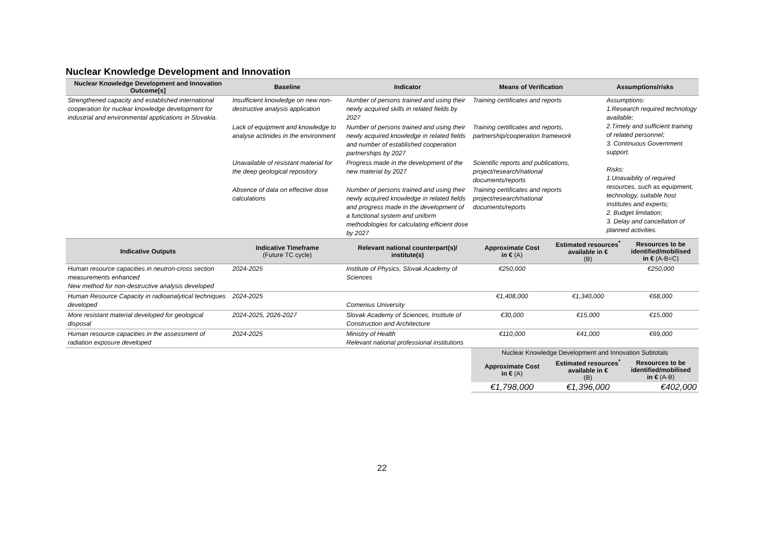Nuclear Knowledge Development and Innovation
| Nuclear Knowledge Development and Innovation Outcome[s] | Baseline | Indicator | Means of Verification | Assumptions/risks |
| --- | --- | --- | --- | --- |
| Strengthened capacity and established international cooperation for nuclear knowledge development for industrial and environmental applications in Slovakia. | Insufficient knowledge on new non-destructive analysis application | Number of persons trained and using their newly acquired skills in related fields by 2027 | Training certificates and reports | Assumptions: 1.Research required technology available; 2.Timely and sufficient training of related personnel; 3. Continuous Government support. Risks: 1.Unavaiblity of required resources, such as equipment, technology, suitable host institutes and experts; 2. Budget limitation; 3. Delay and cancellation of planned activities. |
| | Lack of equipment and knowledge to analyse actinides in the environment | Number of persons trained and using their newly acquired knowledge in related fields and number of established cooperation partnerships by 2027 | Training certificates and reports, partnership/cooperation framework | |
| | Unavailable of resistant material for the deep geological repository | Progress made in the development of the new material by 2027 | Scientific reports and publications, project/research/national documents/reports | |
| | Absence of data on effective dose calculations | Number of persons trained and using their newly acquired knowledge in related fields and progress made in the development of a functional system and uniform methodologies for calculating efficient dose by 2027 | Training certificates and reports project/research/national documents/reports | |
| Indicative Outputs | Indicative Timeframe (Future TC cycle) | Relevant national counterpart(s)/ institute(s) | Approximate Cost in € (A) | Estimated resources<sup>*</sup> available in € (B) | Resources to be identified/mobilised in € (A-B=C) |
| --- | --- | --- | --- | --- | --- |
| Human resource capacities in neutron-cross section measurements enhanced New method for non-destructive analysis developed | 2024-2025 | Institute of Physics, Slovak Academy of Sciences | €250,000 | | €250,000 |
| Human Resource Capacity in radioanalytical techniques developed | 2024-2025 | Comenius University | €1,408,000 | €1,340,000 | €68,000 |
| More resistant material developed for geological disposal | 2024-2025, 2026-2027 | Slovak Academy of Sciences, Institute of Construction and Architecture | €30,000 | €15,000 | €15,000 |
| Human resource capacities in the assessment of radiation exposure developed | 2024-2025 | Ministry of Health Relevant national professional institutions | €110,000 | €41,000 | €69,000 |
| | | | Nuclear Knowledge Development and Innovation Subtotals | | |
| | | | Approximate Cost in € (A) | Estimated resources<sup>*</sup> available in € (B) | Resources to be identified/mobilised in € (A-B) |
| | | | €1,798,000 | €1,396,000 | €402,000 |
22